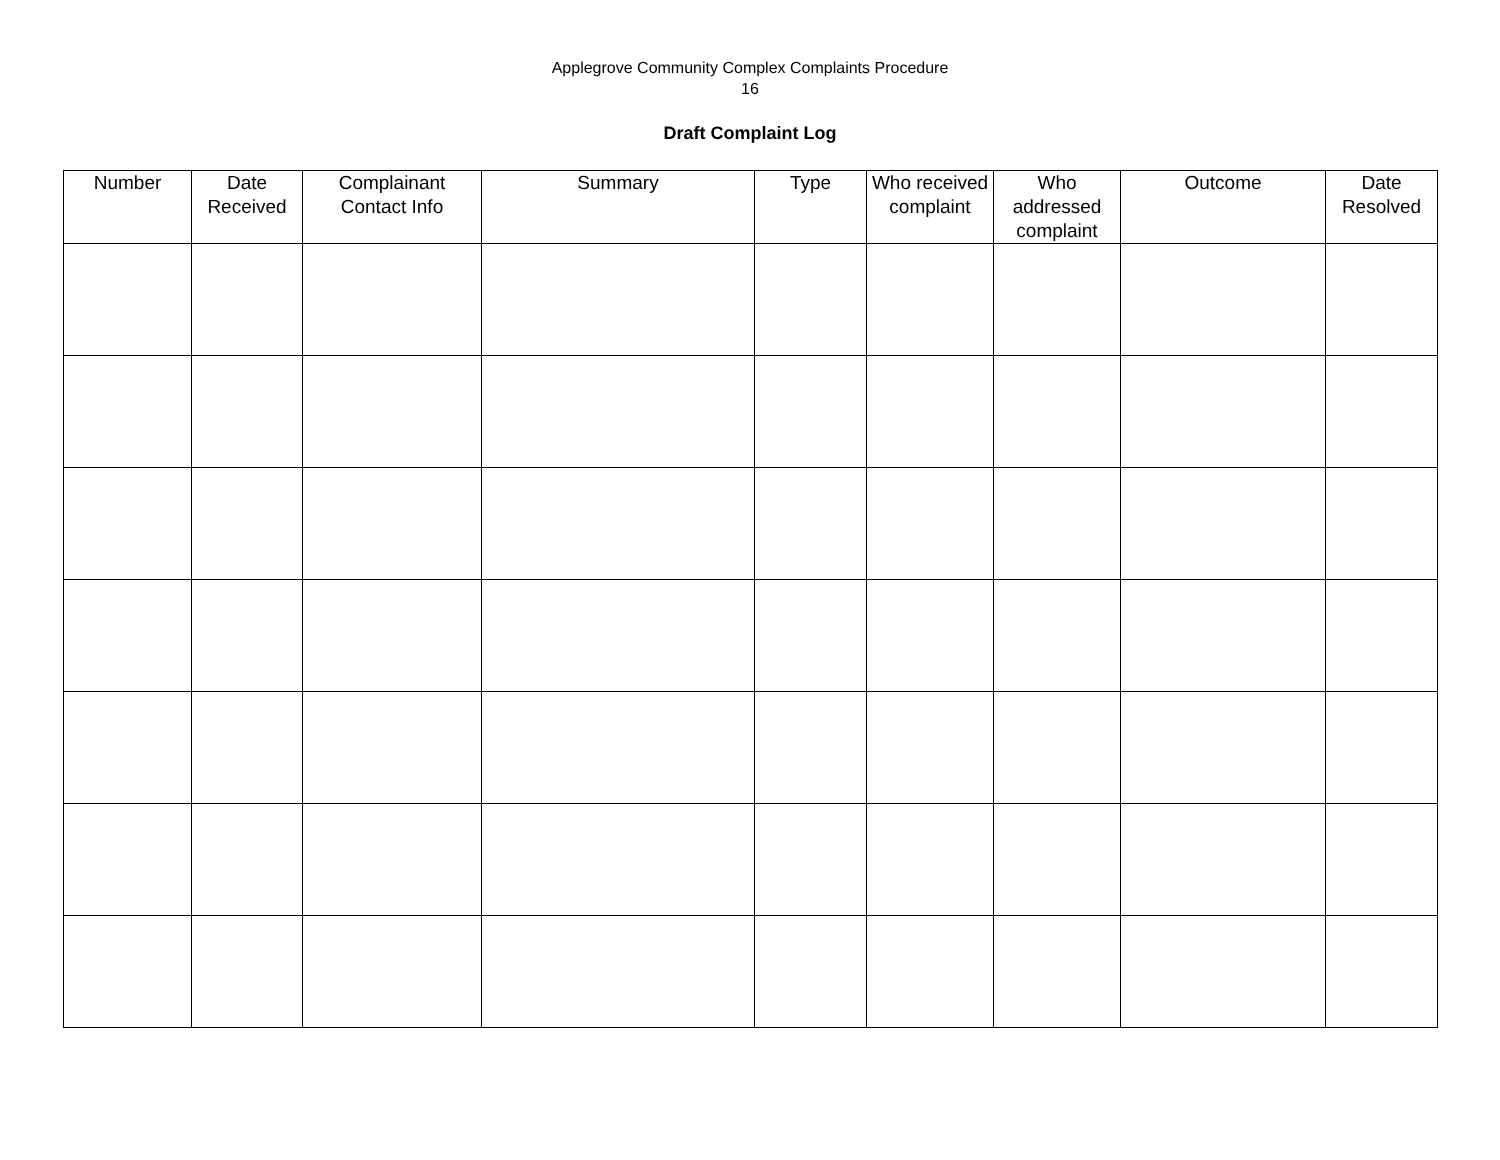Applegrove Community Complex Complaints Procedure
16
Draft Complaint Log
| Number | Date Received | Complainant Contact Info | Summary | Type | Who received complaint | Who addressed complaint | Outcome | Date Resolved |
| --- | --- | --- | --- | --- | --- | --- | --- | --- |